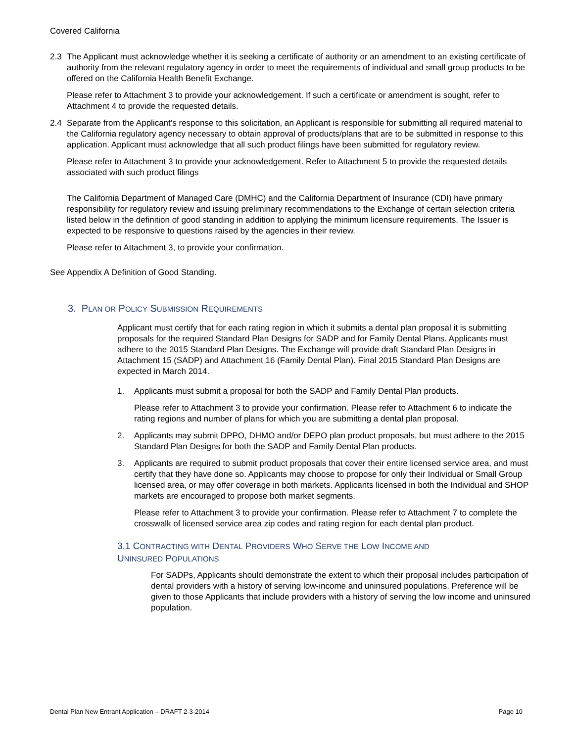Covered California
2.3 The Applicant must acknowledge whether it is seeking a certificate of authority or an amendment to an existing certificate of authority from the relevant regulatory agency in order to meet the requirements of individual and small group products to be offered on the California Health Benefit Exchange.
Please refer to Attachment 3 to provide your acknowledgement. If such a certificate or amendment is sought, refer to Attachment 4 to provide the requested details.
2.4 Separate from the Applicant’s response to this solicitation, an Applicant is responsible for submitting all required material to the California regulatory agency necessary to obtain approval of products/plans that are to be submitted in response to this application. Applicant must acknowledge that all such product filings have been submitted for regulatory review.
Please refer to Attachment 3 to provide your acknowledgement. Refer to Attachment 5 to provide the requested details associated with such product filings
The California Department of Managed Care (DMHC) and the California Department of Insurance (CDI) have primary responsibility for regulatory review and issuing preliminary recommendations to the Exchange of certain selection criteria listed below in the definition of good standing in addition to applying the minimum licensure requirements. The Issuer is expected to be responsive to questions raised by the agencies in their review.
Please refer to Attachment 3, to provide your confirmation.
See Appendix A Definition of Good Standing.
3. PLAN OR POLICY SUBMISSION REQUIREMENTS
Applicant must certify that for each rating region in which it submits a dental plan proposal it is submitting proposals for the required Standard Plan Designs for SADP and for Family Dental Plans. Applicants must adhere to the 2015 Standard Plan Designs. The Exchange will provide draft Standard Plan Designs in Attachment 15 (SADP) and Attachment 16 (Family Dental Plan). Final 2015 Standard Plan Designs are expected in March 2014.
1. Applicants must submit a proposal for both the SADP and Family Dental Plan products.
Please refer to Attachment 3 to provide your confirmation. Please refer to Attachment 6 to indicate the rating regions and number of plans for which you are submitting a dental plan proposal.
2. Applicants may submit DPPO, DHMO and/or DEPO plan product proposals, but must adhere to the 2015 Standard Plan Designs for both the SADP and Family Dental Plan products.
3. Applicants are required to submit product proposals that cover their entire licensed service area, and must certify that they have done so. Applicants may choose to propose for only their Individual or Small Group licensed area, or may offer coverage in both markets. Applicants licensed in both the Individual and SHOP markets are encouraged to propose both market segments.
Please refer to Attachment 3 to provide your confirmation. Please refer to Attachment 7 to complete the crosswalk of licensed service area zip codes and rating region for each dental plan product.
3.1 CONTRACTING WITH DENTAL PROVIDERS WHO SERVE THE LOW INCOME AND
UNINSURED POPULATIONS
For SADPs, Applicants should demonstrate the extent to which their proposal includes participation of dental providers with a history of serving low-income and uninsured populations. Preference will be given to those Applicants that include providers with a history of serving the low income and uninsured population.
Dental Plan New Entrant Application – DRAFT 2-3-2014 Page 10